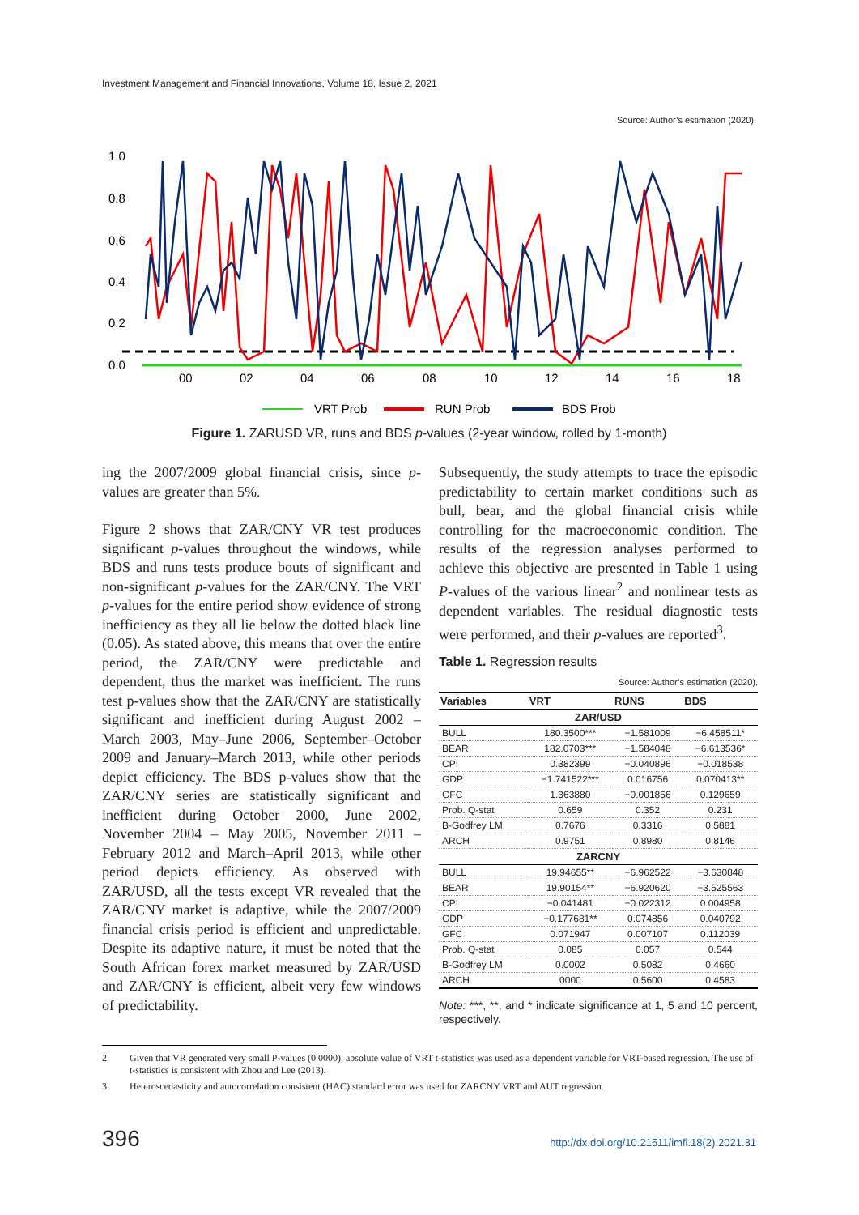Investment Management and Financial Innovations, Volume 18, Issue 2, 2021
Source: Author’s estimation (2020).
1.0
0.8
0.6
0.4
0.2
0.0
00
02
04
06
08
10
12
14
16
18
VRT Prob
RUN Prob
BDS Prob
Figure 1. ZARUSD VR, runs and BDS p-values (2-year window, rolled by 1-month)
ing the 2007/2009 global financial crisis, since p-values are greater than 5%.
Figure 2 shows that ZAR/CNY VR test produces significant p-values throughout the windows, while BDS and runs tests produce bouts of significant and non-significant p-values for the ZAR/CNY. The VRT p-values for the entire period show evidence of strong inefficiency as they all lie below the dotted black line (0.05). As stated above, this means that over the entire period, the ZAR/CNY were predictable and dependent, thus the market was inefficient. The runs test p-values show that the ZAR/CNY are statistically significant and inefficient during August 2002 – March 2003, May–June 2006, September–October 2009 and January–March 2013, while other periods depict efficiency. The BDS p-values show that the ZAR/CNY series are statistically significant and inefficient during October 2000, June 2002, November 2004 – May 2005, November 2011 – February 2012 and March–April 2013, while other period depicts efficiency. As observed with ZAR/USD, all the tests except VR revealed that the ZAR/CNY market is adaptive, while the 2007/2009 financial crisis period is efficient and unpredictable. Despite its adaptive nature, it must be noted that the South African forex market measured by ZAR/USD and ZAR/CNY is efficient, albeit very few windows of predictability.
Subsequently, the study attempts to trace the episodic predictability to certain market conditions such as bull, bear, and the global financial crisis while controlling for the macroeconomic condition. The results of the regression analyses performed to achieve this objective are presented in Table 1 using P-values of the various linear<sup>2</sup> and nonlinear tests as dependent variables. The residual diagnostic tests were performed, and their p-values are reported<sup>3</sup>.
Table 1. Regression results
Source: Author’s estimation (2020).
| Variables | VRT | RUNS | BDS |
| --- | --- | --- | --- |
| ZAR/USD | | | |
| BULL | 180.3500*** | −1.581009 | −6.458511* |
| BEAR | 182.0703*** | −1.584048 | −6.613536* |
| CPI | 0.382399 | −0.040896 | −0.018538 |
| GDP | −1.741522*** | 0.016756 | 0.070413** |
| GFC | 1.363880 | −0.001856 | 0.129659 |
| Prob. Q-stat | 0.659 | 0.352 | 0.231 |
| B-Godfrey LM | 0.7676 | 0.3316 | 0.5881 |
| ARCH | 0.9751 | 0.8980 | 0.8146 |
| ZARCNY | | | |
| BULL | 19.94655** | −6.962522 | −3.630848 |
| BEAR | 19.90154** | −6.920620 | −3.525563 |
| CPI | −0.041481 | −0.022312 | 0.004958 |
| GDP | −0.177681** | 0.074856 | 0.040792 |
| GFC | 0.071947 | 0.007107 | 0.112039 |
| Prob. Q-stat | 0.085 | 0.057 | 0.544 |
| B-Godfrey LM | 0.0002 | 0.5082 | 0.4660 |
| ARCH | 0000 | 0.5600 | 0.4583 |
Note: ***, **, and * indicate significance at 1, 5 and 10 percent, respectively.
2 Given that VR generated very small P-values (0.0000), absolute value of VRT t-statistics was used as a dependent variable for VRT-based regression. The use of t-statistics is consistent with Zhou and Lee (2013).
3 Heteroscedasticity and autocorrelation consistent (HAC) standard error was used for ZARCNY VRT and AUT regression.
396 http://dx.doi.org/10.21511/imfi.18(2).2021.31